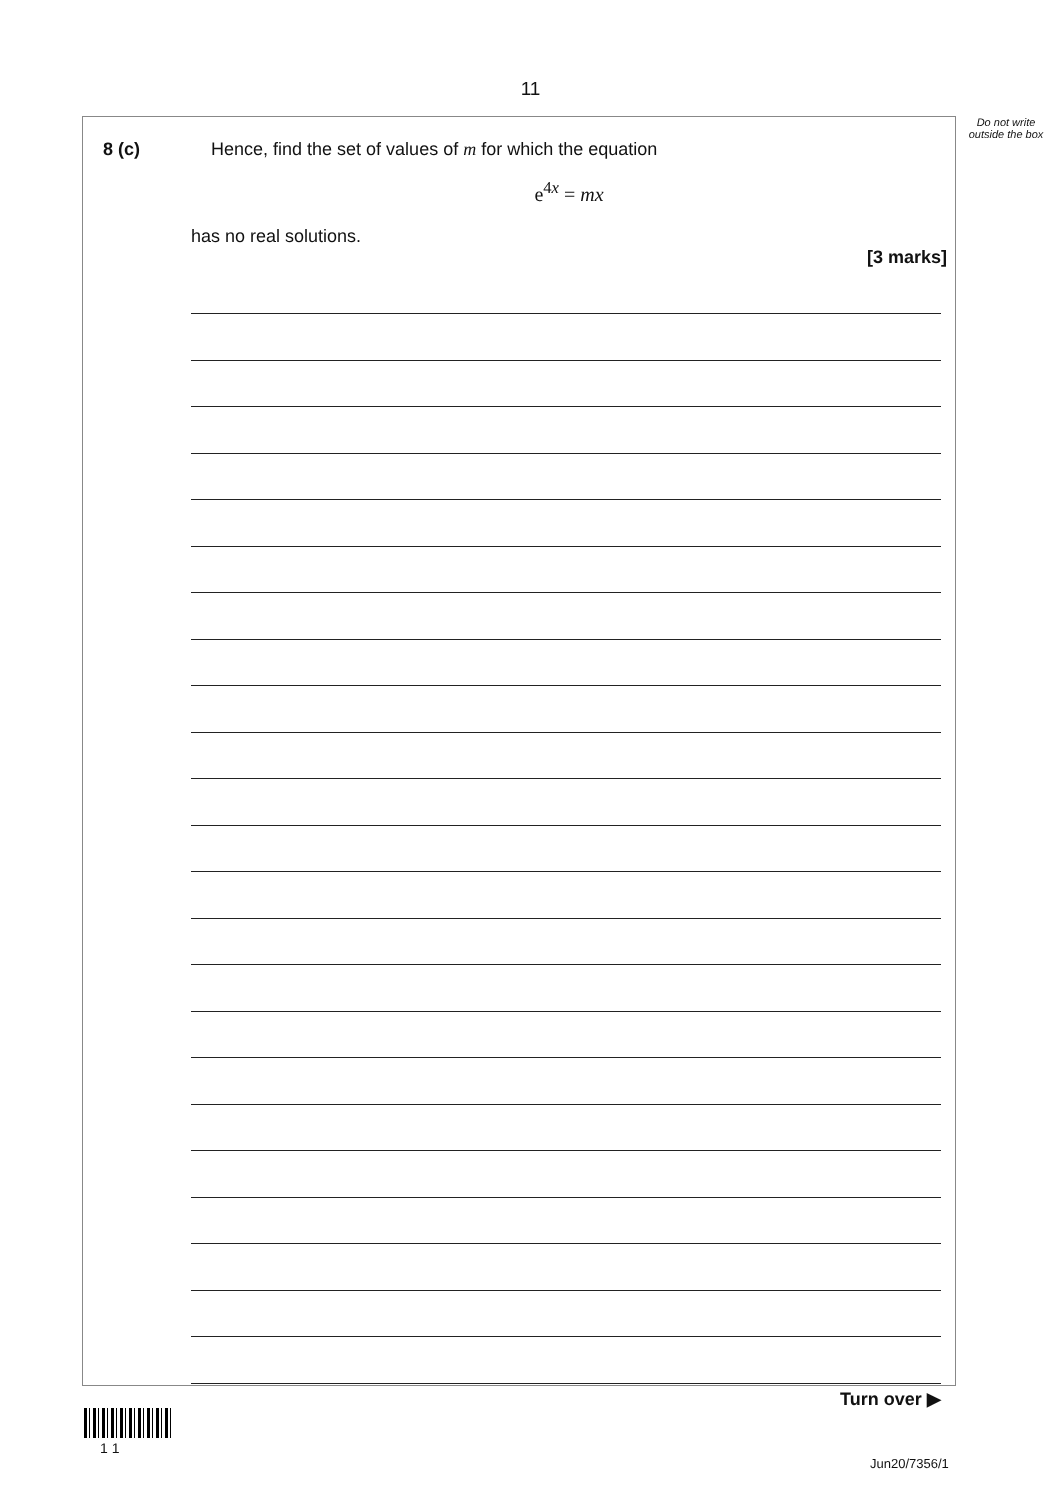11
Do not write outside the box
8 (c) Hence, find the set of values of m for which the equation
e<sup>4x</sup> = mx
has no real solutions.
[3 marks]
Turn over ▶
1 1
Jun20/7356/1